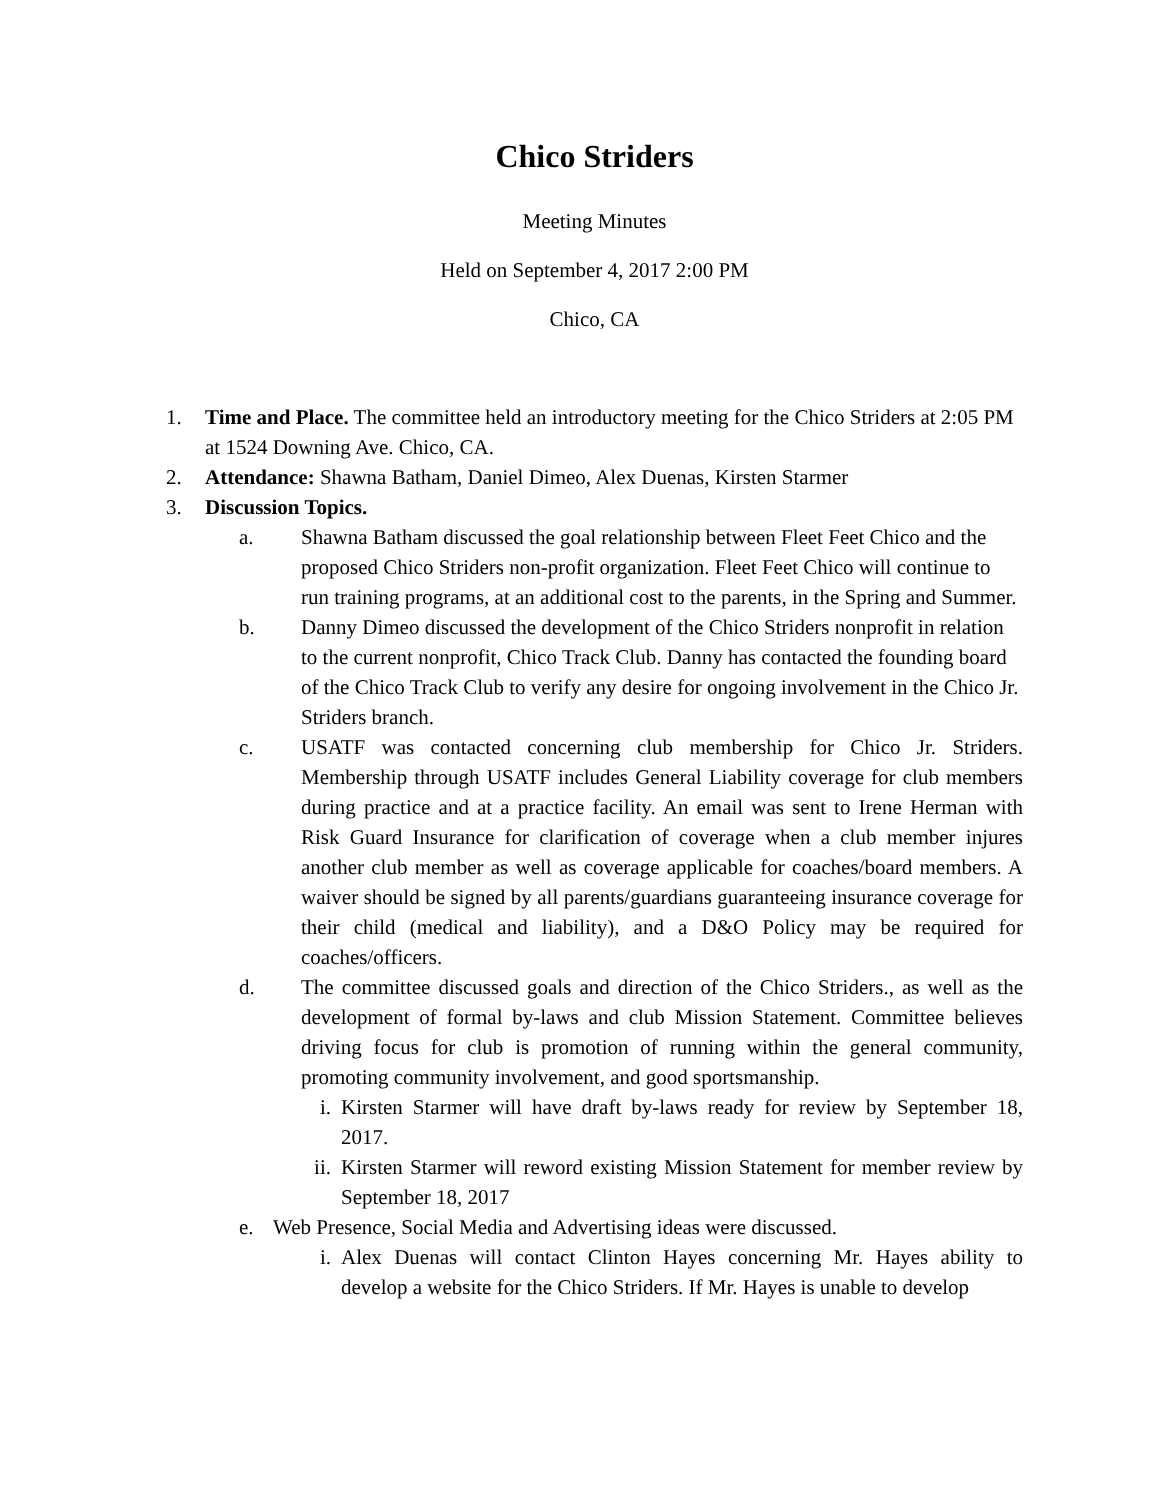Chico Striders
Meeting Minutes
Held on September 4, 2017 2:00 PM
Chico, CA
1. Time and Place. The committee held an introductory meeting for the Chico Striders at 2:05 PM at 1524 Downing Ave. Chico, CA.
2. Attendance: Shawna Batham, Daniel Dimeo, Alex Duenas, Kirsten Starmer
3. Discussion Topics.
a. Shawna Batham discussed the goal relationship between Fleet Feet Chico and the proposed Chico Striders non-profit organization. Fleet Feet Chico will continue to run training programs, at an additional cost to the parents, in the Spring and Summer.
b. Danny Dimeo discussed the development of the Chico Striders nonprofit in relation to the current nonprofit, Chico Track Club. Danny has contacted the founding board of the Chico Track Club to verify any desire for ongoing involvement in the Chico Jr. Striders branch.
c. USATF was contacted concerning club membership for Chico Jr. Striders. Membership through USATF includes General Liability coverage for club members during practice and at a practice facility. An email was sent to Irene Herman with Risk Guard Insurance for clarification of coverage when a club member injures another club member as well as coverage applicable for coaches/board members. A waiver should be signed by all parents/guardians guaranteeing insurance coverage for their child (medical and liability), and a D&O Policy may be required for coaches/officers.
d. The committee discussed goals and direction of the Chico Striders., as well as the development of formal by-laws and club Mission Statement. Committee believes driving focus for club is promotion of running within the general community, promoting community involvement, and good sportsmanship.
i. Kirsten Starmer will have draft by-laws ready for review by September 18, 2017.
ii. Kirsten Starmer will reword existing Mission Statement for member review by September 18, 2017
e. Web Presence, Social Media and Advertising ideas were discussed.
i. Alex Duenas will contact Clinton Hayes concerning Mr. Hayes ability to develop a website for the Chico Striders. If Mr. Hayes is unable to develop